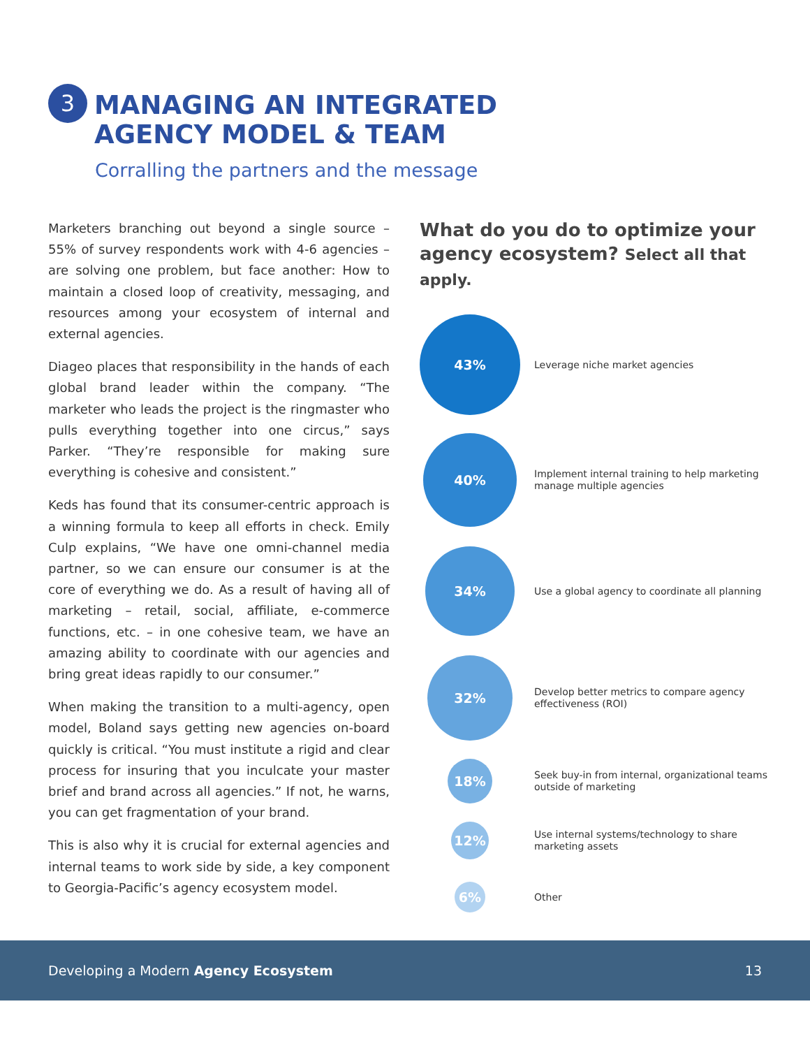3
MANAGING AN INTEGRATED
AGENCY MODEL & TEAM
Corralling the partners and the message
Marketers branching out beyond a single source – 55% of survey respondents work with 4-6 agencies – are solving one problem, but face another: How to maintain a closed loop of creativity, messaging, and resources among your ecosystem of internal and external agencies.
Diageo places that responsibility in the hands of each global brand leader within the company. “The marketer who leads the project is the ringmaster who pulls everything together into one circus,” says Parker. “They’re responsible for making sure everything is cohesive and consistent.”
Keds has found that its consumer-centric approach is a winning formula to keep all efforts in check. Emily Culp explains, “We have one omni-channel media partner, so we can ensure our consumer is at the core of everything we do. As a result of having all of marketing – retail, social, affiliate, e-commerce functions, etc. – in one cohesive team, we have an amazing ability to coordinate with our agencies and bring great ideas rapidly to our consumer.”
When making the transition to a multi-agency, open model, Boland says getting new agencies on-board quickly is critical. “You must institute a rigid and clear process for insuring that you inculcate your master brief and brand across all agencies.” If not, he warns, you can get fragmentation of your brand.
This is also why it is crucial for external agencies and internal teams to work side by side, a key component to Georgia-Pacific’s agency ecosystem model.
What do you do to optimize your agency ecosystem? Select all that apply.
43%
Leverage niche market agencies
40%
Implement internal training to help marketing manage multiple agencies
34%
Use a global agency to coordinate all planning
32%
Develop better metrics to compare agency effectiveness (ROI)
18%
Seek buy-in from internal, organizational teams outside of marketing
12%
Use internal systems/technology to share marketing assets
6%
Other
Developing a Modern Agency Ecosystem 13